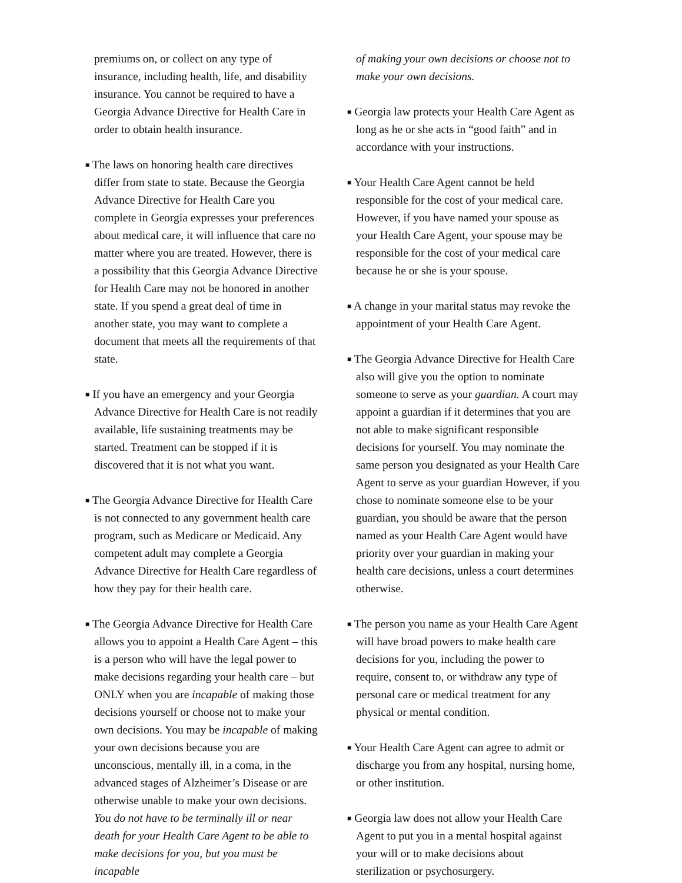premiums on, or collect on any type of insurance, including health, life, and disability insurance. You cannot be required to have a Georgia Advance Directive for Health Care in order to obtain health insurance.
■ The laws on honoring health care directives differ from state to state. Because the Georgia Advance Directive for Health Care you complete in Georgia expresses your preferences about medical care, it will influence that care no matter where you are treated. However, there is a possibility that this Georgia Advance Directive for Health Care may not be honored in another state. If you spend a great deal of time in another state, you may want to complete a document that meets all the requirements of that state.
■ If you have an emergency and your Georgia Advance Directive for Health Care is not readily available, life sustaining treatments may be started. Treatment can be stopped if it is discovered that it is not what you want.
■ The Georgia Advance Directive for Health Care is not connected to any government health care program, such as Medicare or Medicaid. Any competent adult may complete a Georgia Advance Directive for Health Care regardless of how they pay for their health care.
■ The Georgia Advance Directive for Health Care allows you to appoint a Health Care Agent – this is a person who will have the legal power to make decisions regarding your health care – but ONLY when you are incapable of making those decisions yourself or choose not to make your own decisions. You may be incapable of making your own decisions because you are unconscious, mentally ill, in a coma, in the advanced stages of Alzheimer’s Disease or are otherwise unable to make your own decisions. You do not have to be terminally ill or near death for your Health Care Agent to be able to make decisions for you, but you must be incapable
of making your own decisions or choose not to make your own decisions.
■ Georgia law protects your Health Care Agent as long as he or she acts in “good faith” and in accordance with your instructions.
■ Your Health Care Agent cannot be held responsible for the cost of your medical care. However, if you have named your spouse as your Health Care Agent, your spouse may be responsible for the cost of your medical care because he or she is your spouse.
■ A change in your marital status may revoke the appointment of your Health Care Agent.
■ The Georgia Advance Directive for Health Care also will give you the option to nominate someone to serve as your guardian. A court may appoint a guardian if it determines that you are not able to make significant responsible decisions for yourself. You may nominate the same person you designated as your Health Care Agent to serve as your guardian However, if you chose to nominate someone else to be your guardian, you should be aware that the person named as your Health Care Agent would have priority over your guardian in making your health care decisions, unless a court determines otherwise.
■ The person you name as your Health Care Agent will have broad powers to make health care decisions for you, including the power to require, consent to, or withdraw any type of personal care or medical treatment for any physical or mental condition.
■ Your Health Care Agent can agree to admit or discharge you from any hospital, nursing home, or other institution.
■ Georgia law does not allow your Health Care Agent to put you in a mental hospital against your will or to make decisions about sterilization or psychosurgery.